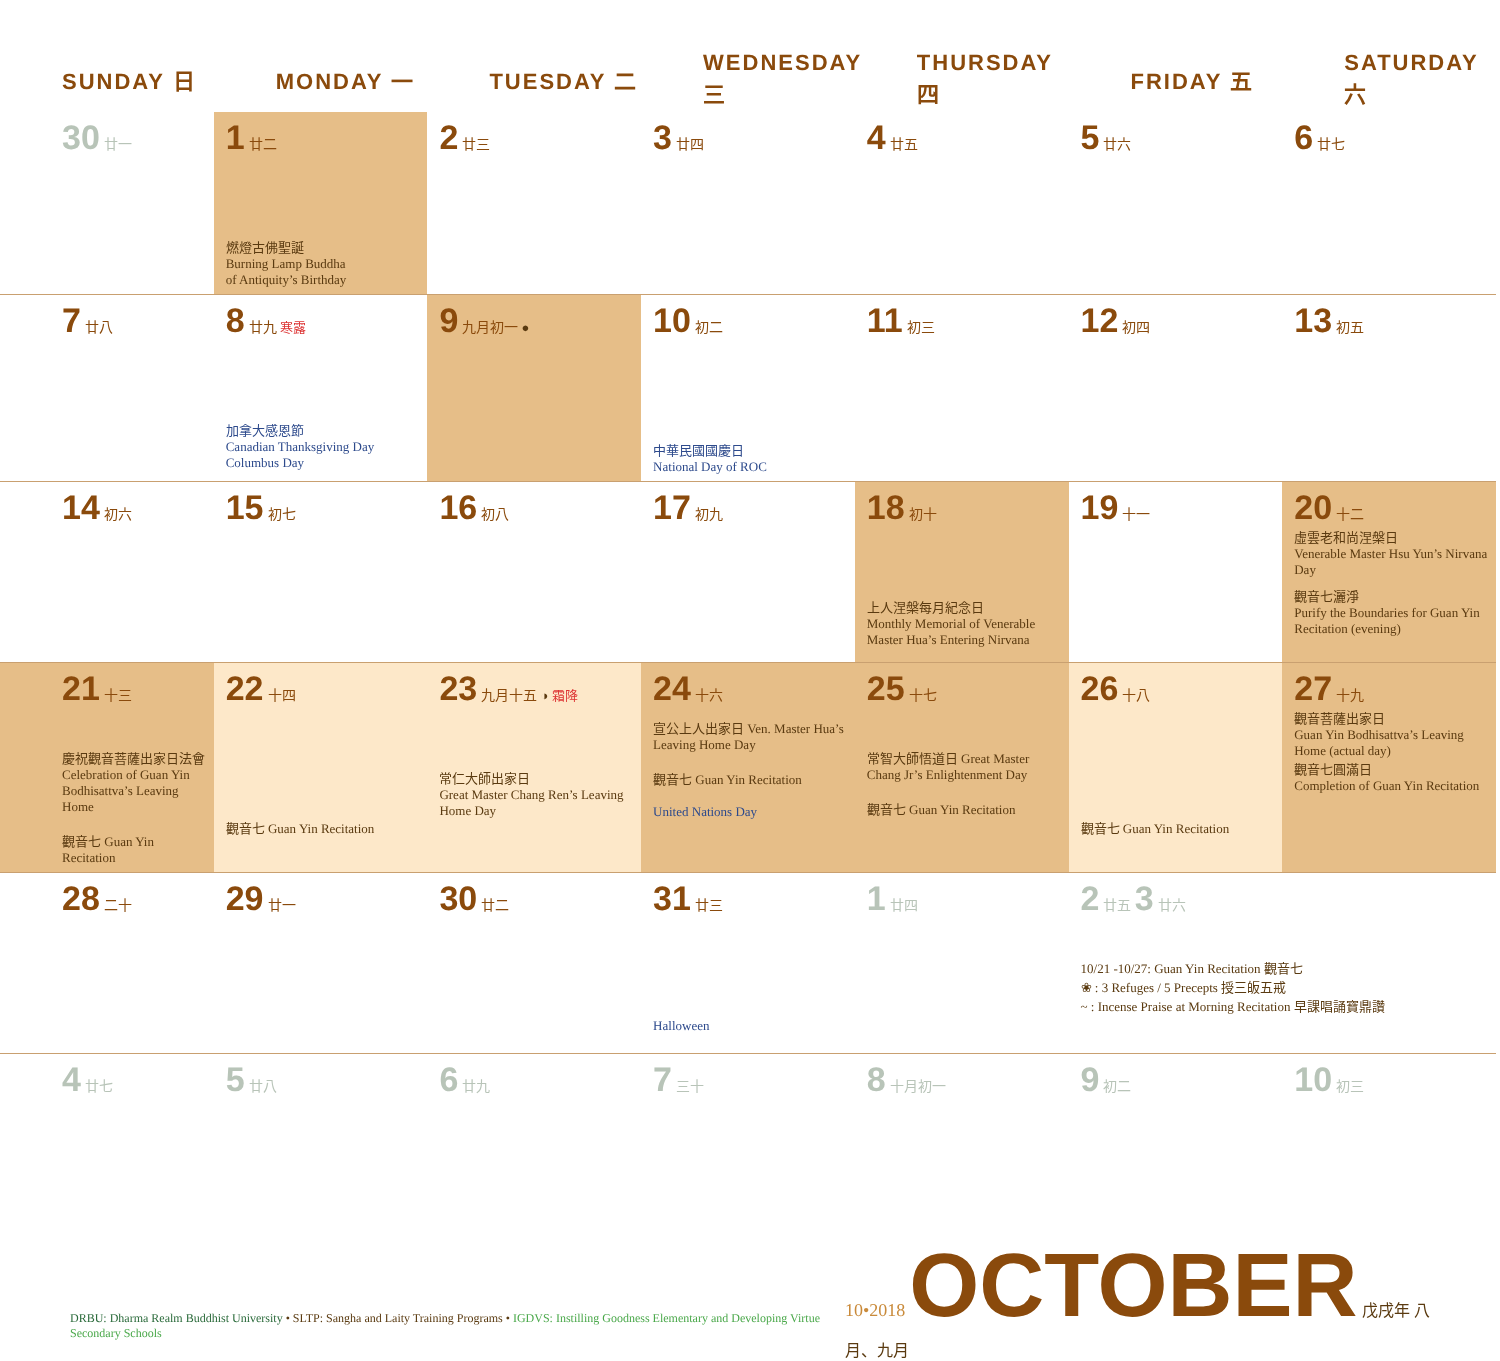| SUNDAY 日 | MONDAY 一 | TUESDAY 二 | WEDNESDAY 三 | THURSDAY 四 | FRIDAY 五 | SATURDAY 六 |
| --- | --- | --- | --- | --- | --- | --- |
| 30 廿一 | 1 廿二 燃燈古佛聖誕 Burning Lamp Buddha of Antiquity’s Birthday | 2 廿三 | 3 廿四 | 4 廿五 | 5 廿六 | 6 廿七 |
| 7 廿八 | 8 廿九 寒露 加拿大感恩節 Canadian Thanksgiving Day Columbus Day | 9 九月初一 ● | 10 初二 中華民國國慶日 National Day of ROC | 11 初三 | 12 初四 | 13 初五 |
| 14 初六 | 15 初七 | 16 初八 | 17 初九 | 18 初十 上人涅槃每月紀念日 Monthly Memorial of Venerable Master Hua’s Entering Nirvana | 19 十一 | 20 十二 虛雲老和尚涅槃日 Venerable Master Hsu Yun’s Nirvana Day 觀音七灑淨 Purify the Boundaries for Guan Yin Recitation (evening) |
| 21 十三 慶祝觀音菩薩出家日法會 Celebration of Guan Yin Bodhisattva’s Leaving Home 觀音七 Guan Yin Recitation | 22 十四 觀音七 Guan Yin Recitation | 23 九月十五 ◑ 霜降 常仁大師出家日 Great Master Chang Ren’s Leaving Home Day | 24 十六 宣公上人出家日 Ven. Master Hua’s Leaving Home Day 觀音七 Guan Yin Recitation United Nations Day | 25 十七 常智大師悟道日 Great Master Chang Jr’s Enlightenment Day 觀音七 Guan Yin Recitation | 26 十八 觀音七 Guan Yin Recitation | 27 十九 觀音菩薩出家日 Guan Yin Bodhisattva’s Leaving Home (actual day) 觀音七圓滿日 Completion of Guan Yin Recitation |
| 28 二十 | 29 廿一 | 30 廿二 | 31 廿三 Halloween | 1 廿四 | 2 廿五 3 廿六 10/21 -10/27: Guan Yin Recitation 觀音七 ❀ : 3 Refuges / 5 Precepts 授三皈五戒 ~ : Incense Praise at Morning Recitation 早課唱誦寶鼎讚 | |
| 4 廿七 | 5 廿八 | 6 廿九 | 7 三十 | 8 十月初一 | 9 初二 | 10 初三 |
DRBU: Dharma Realm Buddhist University • SLTP: Sangha and Laity Training Programs • IGDVS: Instilling Goodness Elementary and Developing Virtue Secondary Schools
10•2018 OCTOBER 戊戌年 八月、九月